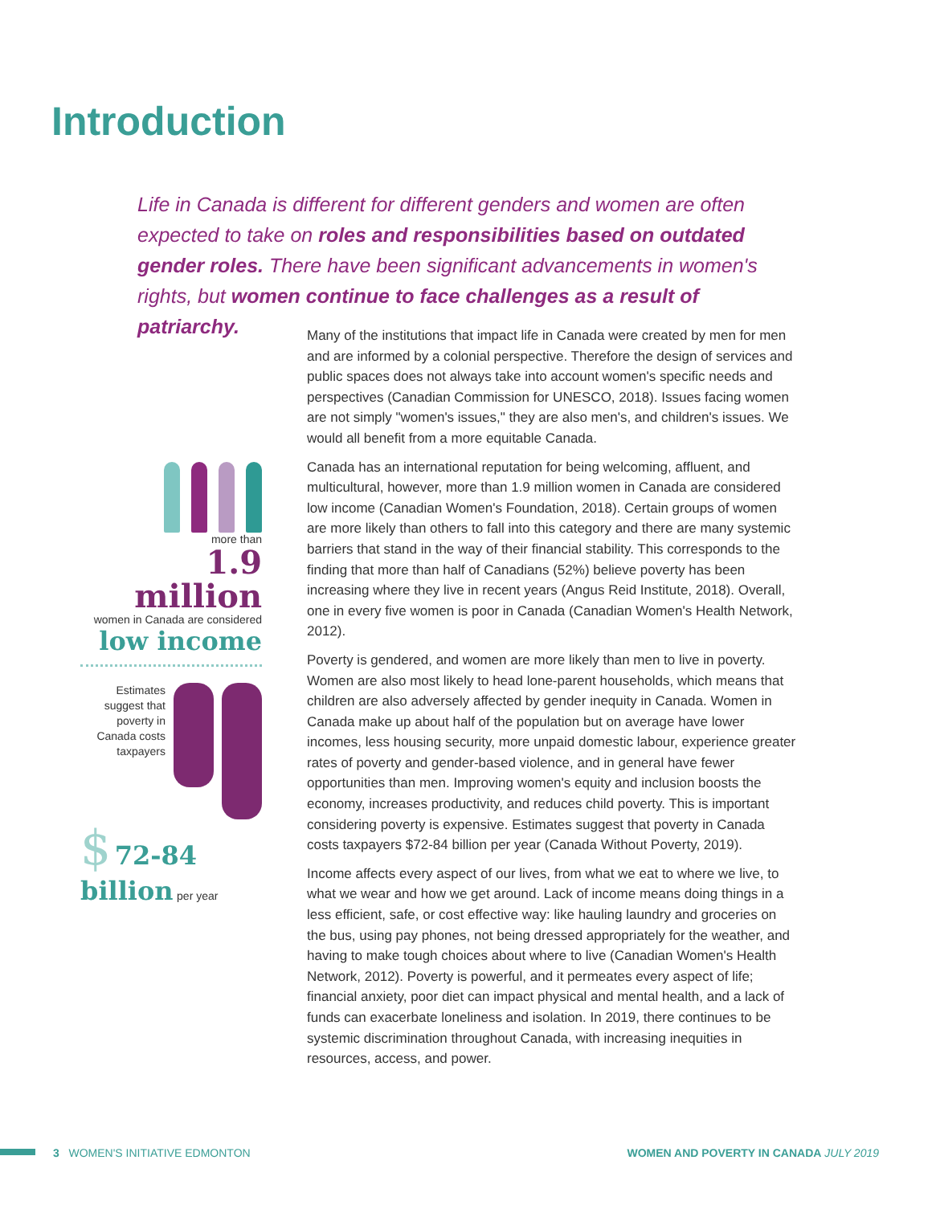Introduction
Life in Canada is different for different genders and women are often expected to take on roles and responsibilities based on outdated gender roles. There have been significant advancements in women's rights, but women continue to face challenges as a result of patriarchy.
more than
1.9 million
women in Canada are considered
low income
Estimates suggest that poverty in Canada costs taxpayers
$ 72-84 billion per year
Many of the institutions that impact life in Canada were created by men for men and are informed by a colonial perspective. Therefore the design of services and public spaces does not always take into account women's specific needs and perspectives (Canadian Commission for UNESCO, 2018). Issues facing women are not simply "women's issues," they are also men's, and children's issues. We would all benefit from a more equitable Canada.
Canada has an international reputation for being welcoming, affluent, and multicultural, however, more than 1.9 million women in Canada are considered low income (Canadian Women's Foundation, 2018). Certain groups of women are more likely than others to fall into this category and there are many systemic barriers that stand in the way of their financial stability. This corresponds to the finding that more than half of Canadians (52%) believe poverty has been increasing where they live in recent years (Angus Reid Institute, 2018). Overall, one in every five women is poor in Canada (Canadian Women's Health Network, 2012).
Poverty is gendered, and women are more likely than men to live in poverty. Women are also most likely to head lone-parent households, which means that children are also adversely affected by gender inequity in Canada. Women in Canada make up about half of the population but on average have lower incomes, less housing security, more unpaid domestic labour, experience greater rates of poverty and gender-based violence, and in general have fewer opportunities than men. Improving women's equity and inclusion boosts the economy, increases productivity, and reduces child poverty. This is important considering poverty is expensive. Estimates suggest that poverty in Canada costs taxpayers $72-84 billion per year (Canada Without Poverty, 2019).
Income affects every aspect of our lives, from what we eat to where we live, to what we wear and how we get around. Lack of income means doing things in a less efficient, safe, or cost effective way: like hauling laundry and groceries on the bus, using pay phones, not being dressed appropriately for the weather, and having to make tough choices about where to live (Canadian Women's Health Network, 2012). Poverty is powerful, and it permeates every aspect of life; financial anxiety, poor diet can impact physical and mental health, and a lack of funds can exacerbate loneliness and isolation. In 2019, there continues to be systemic discrimination throughout Canada, with increasing inequities in resources, access, and power.
3 WOMEN'S INITIATIVE EDMONTON
WOMEN AND POVERTY IN CANADA JULY 2019